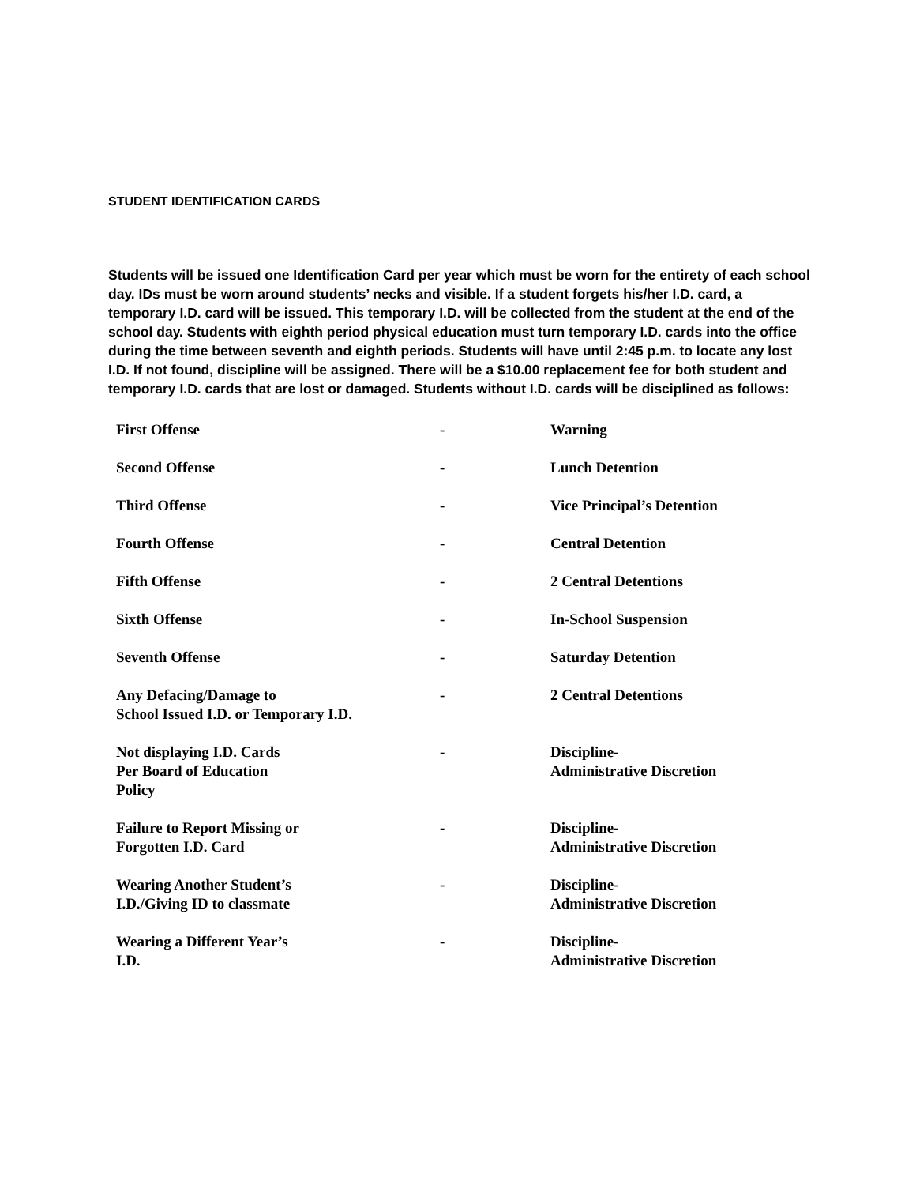STUDENT IDENTIFICATION CARDS
Students will be issued one Identification Card per year which must be worn for the entirety of each school day. IDs must be worn around students’ necks and visible. If a student forgets his/her I.D. card, a temporary I.D. card will be issued. This temporary I.D. will be collected from the student at the end of the school day. Students with eighth period physical education must turn temporary I.D. cards into the office during the time between seventh and eighth periods. Students will have until 2:45 p.m. to locate any lost I.D. If not found, discipline will be assigned. There will be a $10.00 replacement fee for both student and temporary I.D. cards that are lost or damaged. Students without I.D. cards will be disciplined as follows:
| First Offense | - | Warning |
| Second Offense | - | Lunch Detention |
| Third Offense | - | Vice Principal’s Detention |
| Fourth Offense | - | Central Detention |
| Fifth Offense | - | 2 Central Detentions |
| Sixth Offense | - | In-School Suspension |
| Seventh Offense | - | Saturday Detention |
| Any Defacing/Damage to School Issued I.D. or Temporary I.D. | - | 2 Central Detentions |
| Not displaying I.D. Cards Per Board of Education Policy | - | Discipline- Administrative Discretion |
| Failure to Report Missing or Forgotten I.D. Card | - | Discipline- Administrative Discretion |
| Wearing Another Student’s I.D./Giving ID to classmate | - | Discipline- Administrative Discretion |
| Wearing a Different Year’s I.D. | - | Discipline- Administrative Discretion |